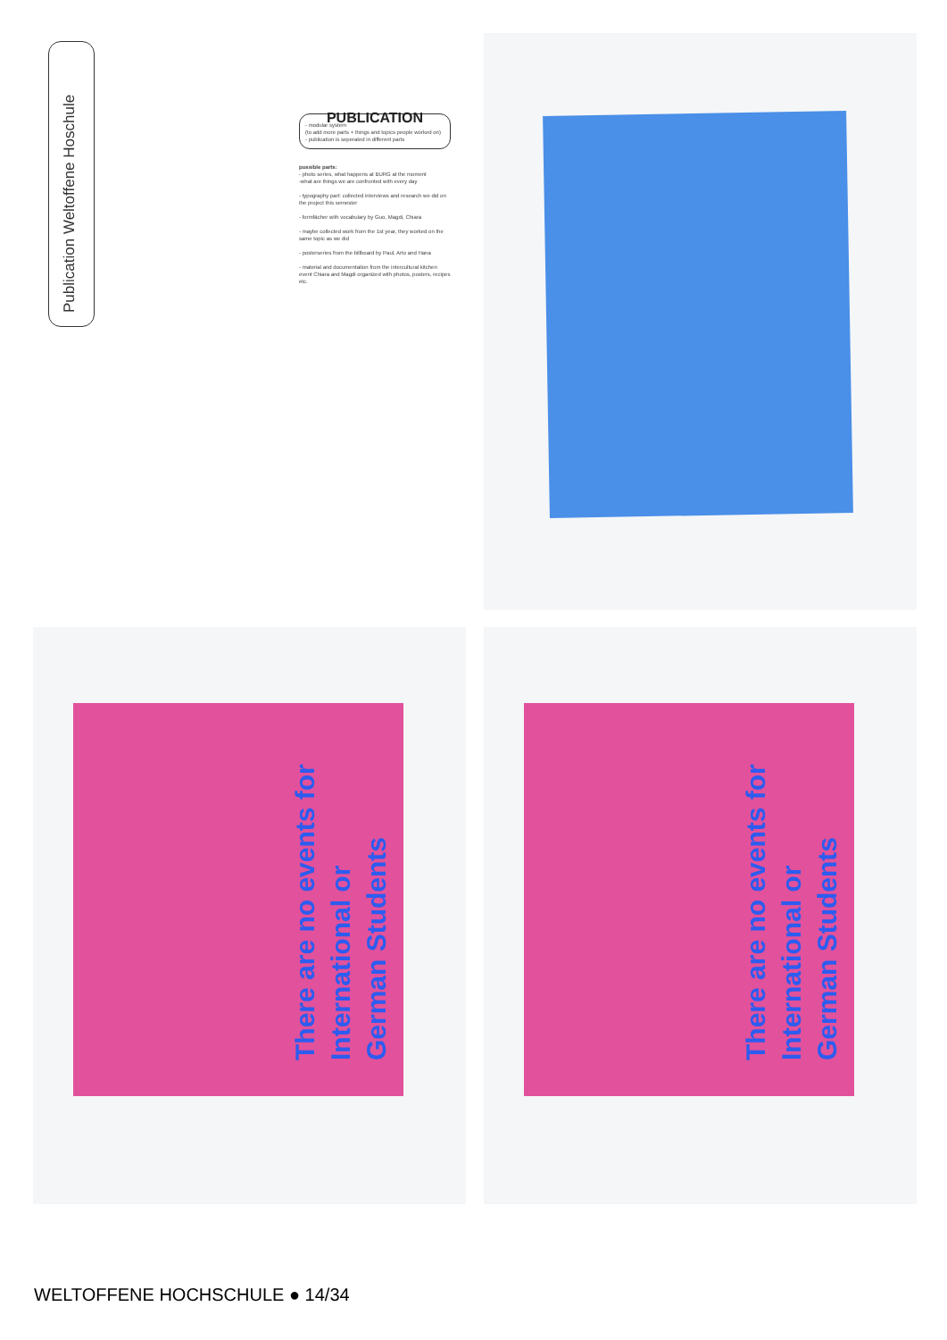Publication Weltoffene Hoschule
PUBLICATION
- modular system
(to add more parts + things and topics people worked on)
- publication is seperated in different parts
possible parts:
- photo series, what happens at BURG at the moment
-what are things we are confronted with every day
- typography part: collected interviews and research we did on the project this semester
- formfächer with vocabulary by Guo, Magdi, Chiara
- maybe collected work from the 1st year, they worked on the same topic as we did
- posterseries from the billboard by Paul, Arto and Hana
- material and documentation from the intercultural kitchen event Chiara and Magdi organized with photos, posters, recipes etc.
There are no events for International or German Students
There are no events for International or German Students
WELTOFFENE HOCHSCHULE ● 14/34